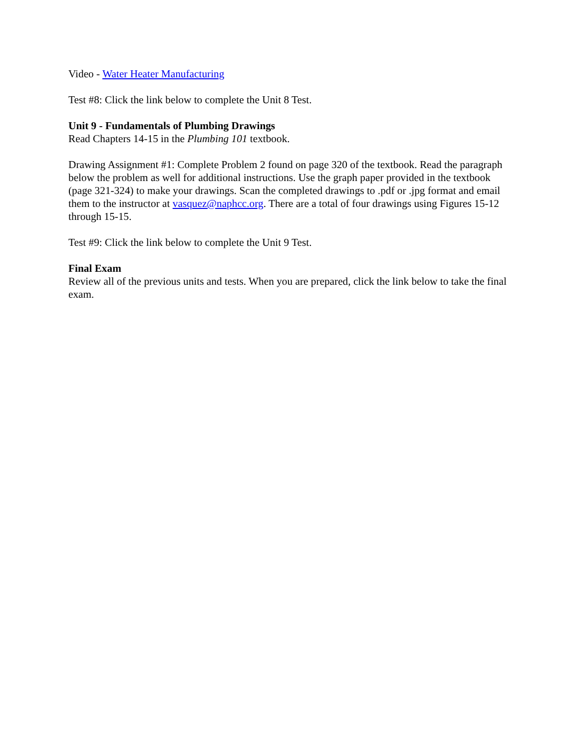Video - Water Heater Manufacturing
Test #8: Click the link below to complete the Unit 8 Test.
Unit 9 - Fundamentals of Plumbing Drawings
Read Chapters 14-15 in the Plumbing 101 textbook.
Drawing Assignment #1: Complete Problem 2 found on page 320 of the textbook. Read the paragraph below the problem as well for additional instructions. Use the graph paper provided in the textbook (page 321-324) to make your drawings. Scan the completed drawings to .pdf or .jpg format and email them to the instructor at vasquez@naphcc.org. There are a total of four drawings using Figures 15-12 through 15-15.
Test #9: Click the link below to complete the Unit 9 Test.
Final Exam
Review all of the previous units and tests. When you are prepared, click the link below to take the final exam.